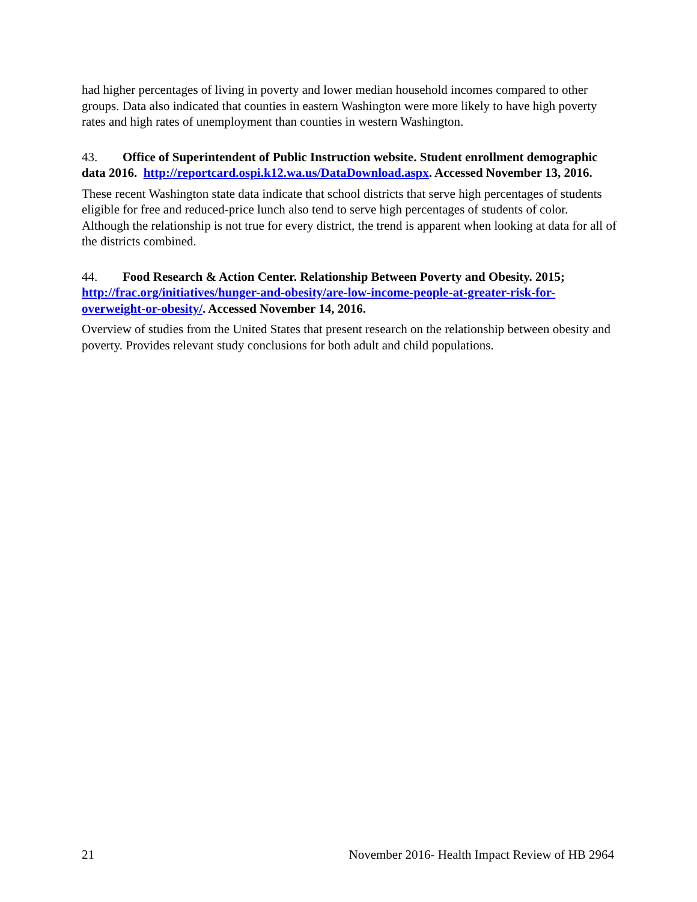had higher percentages of living in poverty and lower median household incomes compared to other groups. Data also indicated that counties in eastern Washington were more likely to have high poverty rates and high rates of unemployment than counties in western Washington.
43. Office of Superintendent of Public Instruction website. Student enrollment demographic data 2016. http://reportcard.ospi.k12.wa.us/DataDownload.aspx. Accessed November 13, 2016.
These recent Washington state data indicate that school districts that serve high percentages of students eligible for free and reduced-price lunch also tend to serve high percentages of students of color. Although the relationship is not true for every district, the trend is apparent when looking at data for all of the districts combined.
44. Food Research & Action Center. Relationship Between Poverty and Obesity. 2015; http://frac.org/initiatives/hunger-and-obesity/are-low-income-people-at-greater-risk-for-overweight-or-obesity/. Accessed November 14, 2016.
Overview of studies from the United States that present research on the relationship between obesity and poverty. Provides relevant study conclusions for both adult and child populations.
21 November 2016- Health Impact Review of HB 2964